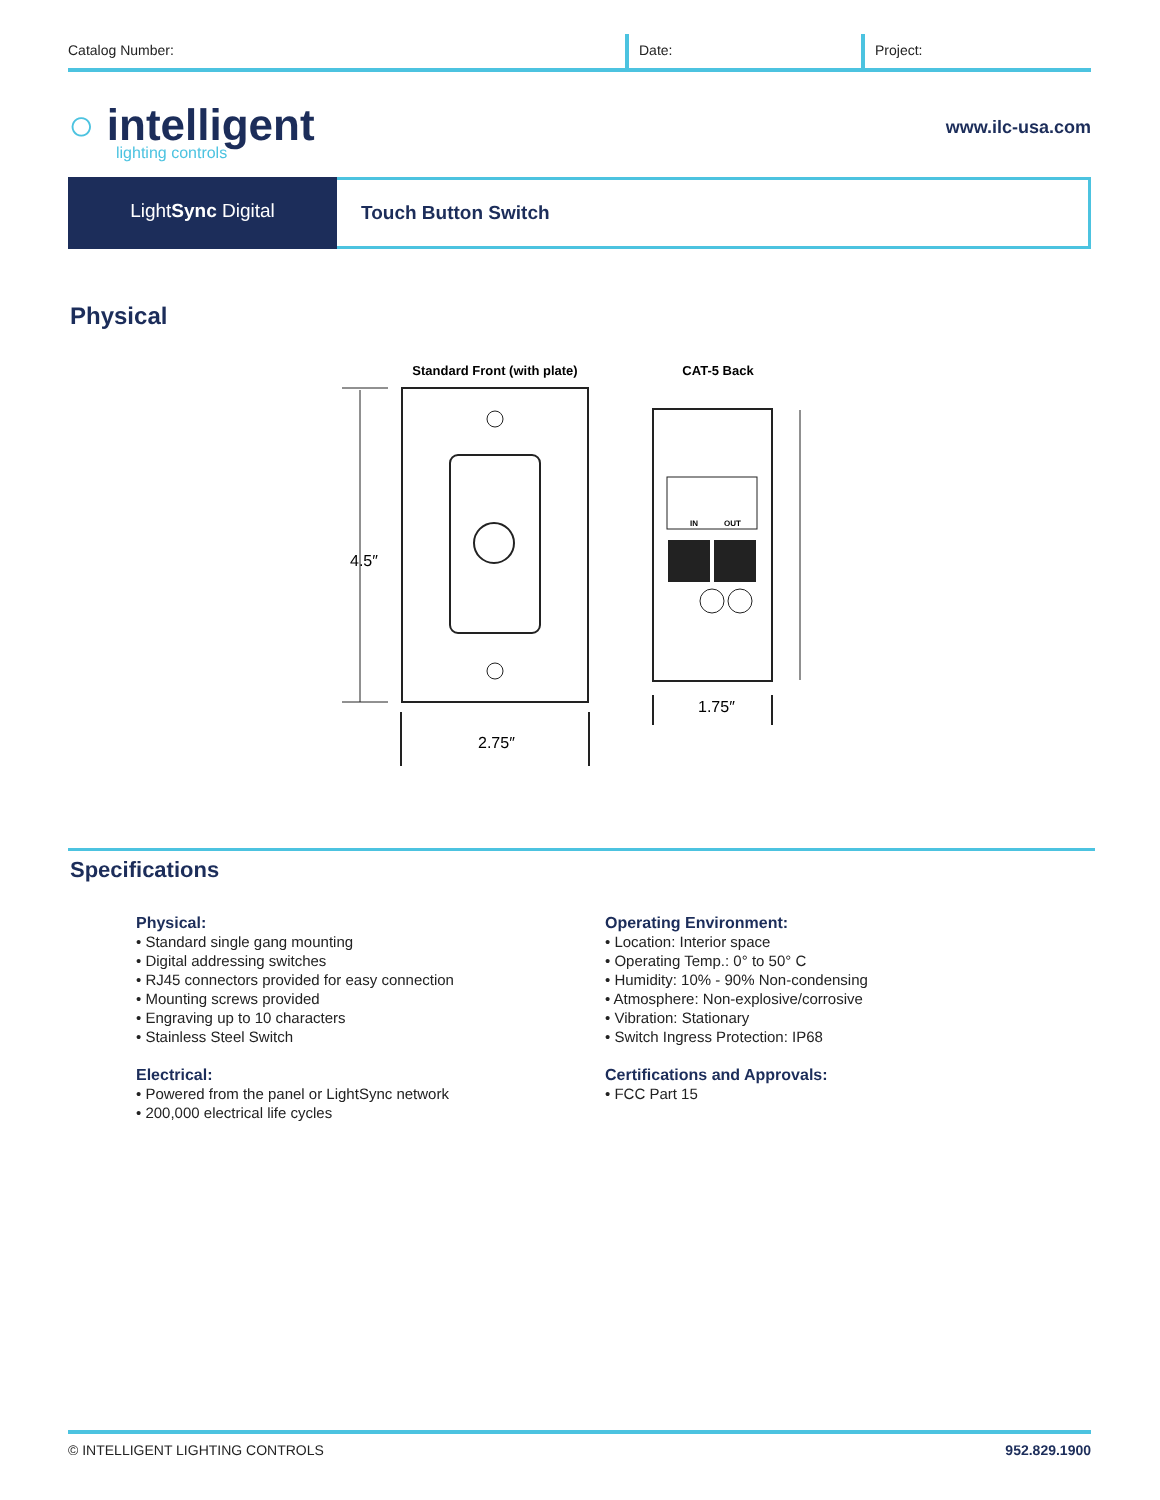Catalog Number: Date: Project:
○ intelligent
lighting controls
www.ilc-usa.com
LightSync Digital
Touch Button Switch
Physical
Standard Front (with plate)
CAT-5 Back
4.5″
2.75″
IN
OUT
1.75″
Specifications
Physical:
• Standard single gang mounting
• Digital addressing switches
• RJ45 connectors provided for easy connection
• Mounting screws provided
• Engraving up to 10 characters
• Stainless Steel Switch
Electrical:
• Powered from the panel or LightSync network
• 200,000 electrical life cycles
Operating Environment:
• Location: Interior space
• Operating Temp.: 0° to 50° C
• Humidity: 10% - 90% Non-condensing
• Atmosphere: Non-explosive/corrosive
• Vibration: Stationary
• Switch Ingress Protection: IP68
Certifications and Approvals:
• FCC Part 15
© INTELLIGENT LIGHTING CONTROLS 952.829.1900